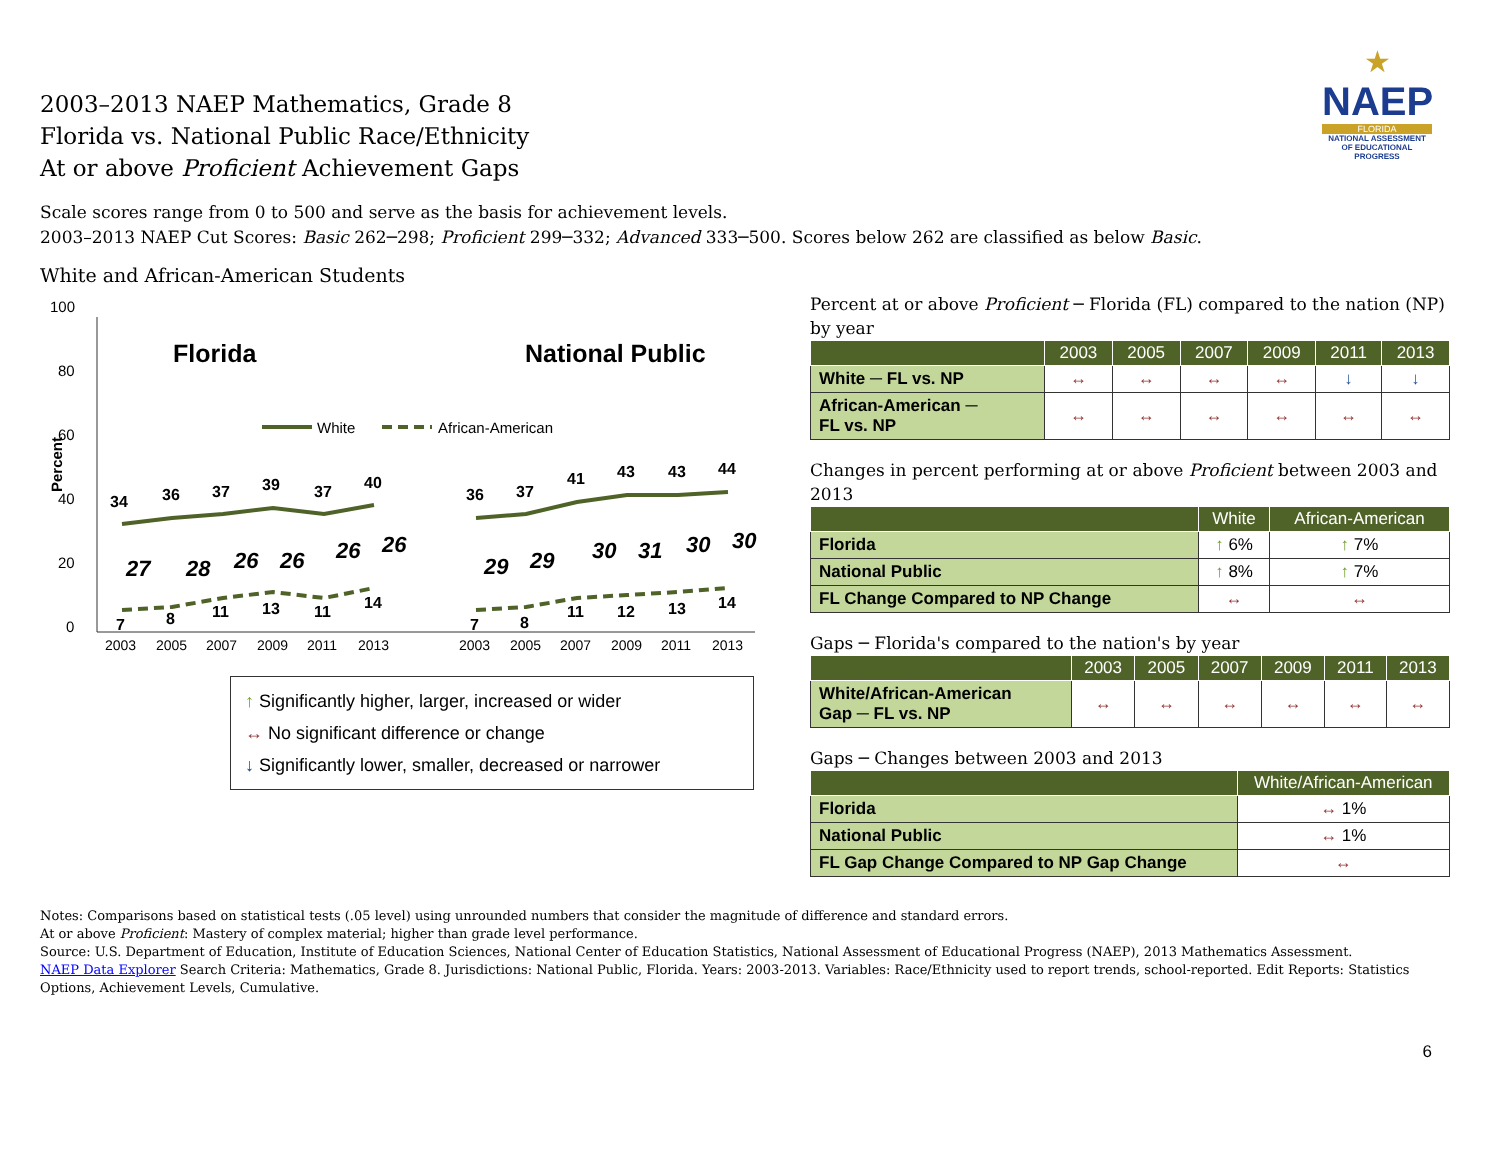★
NAEP
FLORIDA
NATIONAL ASSESSMENT OF EDUCATIONAL PROGRESS
2003–2013 NAEP Mathematics, Grade 8
Florida vs. National Public Race/Ethnicity
At or above Proficient Achievement Gaps
Scale scores range from 0 to 500 and serve as the basis for achievement levels.
2003–2013 NAEP Cut Scores: Basic 262─298; Proficient 299─332; Advanced 333─500. Scores below 262 are classified as below Basic.
White and African-American Students
100
80
60
40
20
0
Percent
Florida
National Public
White
African-American
34
36
37
39
37
40
36
37
41
43
43
44
7
8
11
13
11
14
7
8
11
12
13
14
27
28
26
26
26
26
29
29
30
31
30
30
2003
2005
2007
2009
2011
2013
2003
2005
2007
2009
2011
2013
↑ Significantly higher, larger, increased or wider
↔ No significant difference or change
↓ Significantly lower, smaller, decreased or narrower
Percent at or above Proficient ─ Florida (FL) compared to the nation (NP) by year
| | 2003 | 2005 | 2007 | 2009 | 2011 | 2013 |
| --- | --- | --- | --- | --- | --- | --- |
| White ─ FL vs. NP | ↔ | ↔ | ↔ | ↔ | ↓ | ↓ |
| African-American ─ FL vs. NP | ↔ | ↔ | ↔ | ↔ | ↔ | ↔ |
Changes in percent performing at or above Proficient between 2003 and 2013
| | White | African-American |
| --- | --- | --- |
| Florida | ↑ 6% | ↑ 7% |
| National Public | ↑ 8% | ↑ 7% |
| FL Change Compared to NP Change | ↔ | ↔ |
Gaps ─ Florida's compared to the nation's by year
| | 2003 | 2005 | 2007 | 2009 | 2011 | 2013 |
| --- | --- | --- | --- | --- | --- | --- |
| White/African-American Gap ─ FL vs. NP | ↔ | ↔ | ↔ | ↔ | ↔ | ↔ |
Gaps ─ Changes between 2003 and 2013
| | White/African-American |
| --- | --- |
| Florida | ↔ 1% |
| National Public | ↔ 1% |
| FL Gap Change Compared to NP Gap Change | ↔ |
Notes: Comparisons based on statistical tests (.05 level) using unrounded numbers that consider the magnitude of difference and standard errors.
At or above Proficient: Mastery of complex material; higher than grade level performance.
Source: U.S. Department of Education, Institute of Education Sciences, National Center of Education Statistics, National Assessment of Educational Progress (NAEP), 2013 Mathematics Assessment.
NAEP Data Explorer Search Criteria: Mathematics, Grade 8. Jurisdictions: National Public, Florida. Years: 2003-2013. Variables: Race/Ethnicity used to report trends, school-reported. Edit Reports: Statistics Options, Achievement Levels, Cumulative.
6